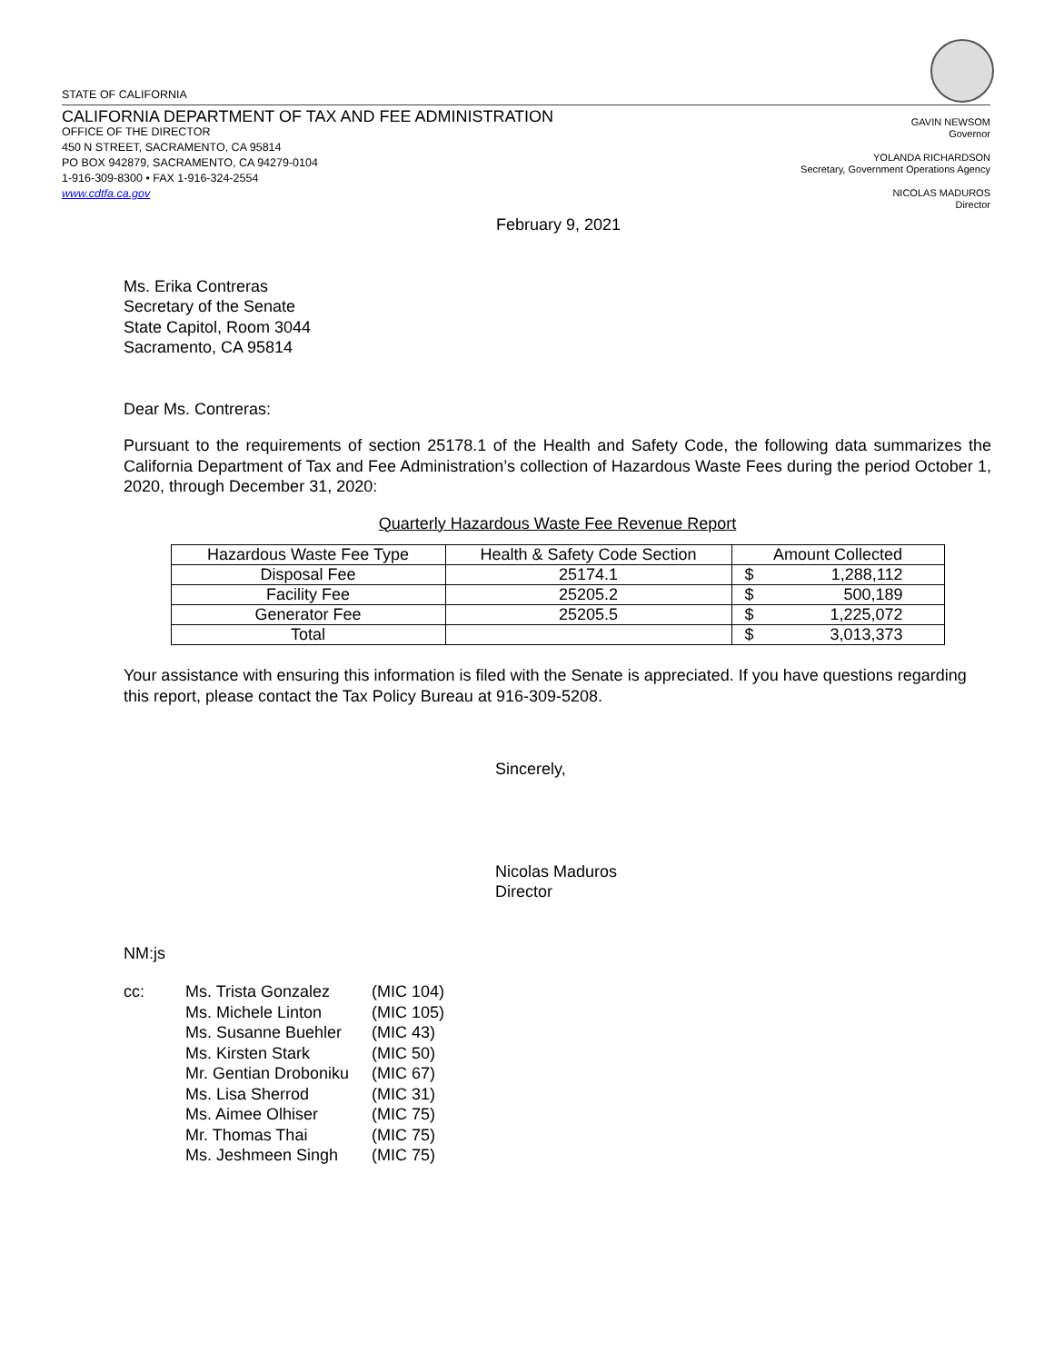STATE OF CALIFORNIA
CALIFORNIA DEPARTMENT OF TAX AND FEE ADMINISTRATION
OFFICE OF THE DIRECTOR
450 N STREET, SACRAMENTO, CA 95814
PO BOX 942879, SACRAMENTO, CA 94279-0104
1-916-309-8300 • FAX 1-916-324-2554
www.cdtfa.ca.gov
GAVIN NEWSOM
Governor
YOLANDA RICHARDSON
Secretary, Government Operations Agency
NICOLAS MADUROS
Director
February 9, 2021
Ms. Erika Contreras
Secretary of the Senate
State Capitol, Room 3044
Sacramento, CA 95814
Dear Ms. Contreras:
Pursuant to the requirements of section 25178.1 of the Health and Safety Code, the following data summarizes the California Department of Tax and Fee Administration’s collection of Hazardous Waste Fees during the period October 1, 2020, through December 31, 2020:
Quarterly Hazardous Waste Fee Revenue Report
| Hazardous Waste Fee Type | Health & Safety Code Section | Amount Collected | |
| --- | --- | --- | --- |
| Disposal Fee | 25174.1 | $ | 1,288,112 |
| Facility Fee | 25205.2 | $ | 500,189 |
| Generator Fee | 25205.5 | $ | 1,225,072 |
| Total | | $ | 3,013,373 |
Your assistance with ensuring this information is filed with the Senate is appreciated. If you have questions regarding this report, please contact the Tax Policy Bureau at 916-309-5208.
Sincerely,
Nicolas Maduros
Director
NM:js
cc: Ms. Trista Gonzalez
Ms. Michele Linton
Ms. Susanne Buehler
Ms. Kirsten Stark
Mr. Gentian Droboniku
Ms. Lisa Sherrod
Ms. Aimee Olhiser
Mr. Thomas Thai
Ms. Jeshmeen Singh
(MIC 104)
(MIC 105)
(MIC 43)
(MIC 50)
(MIC 67)
(MIC 31)
(MIC 75)
(MIC 75)
(MIC 75)